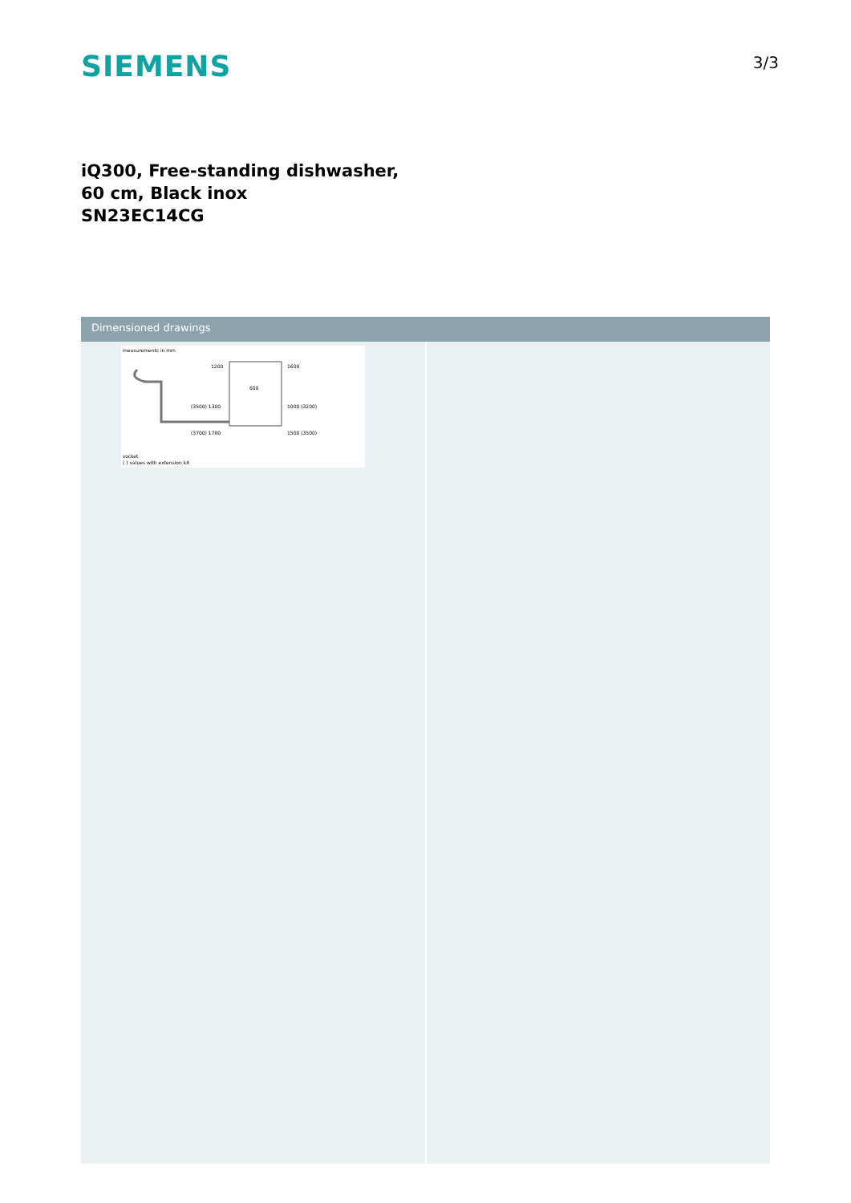SIEMENS
3/3
iQ300, Free-standing dishwasher, 60 cm, Black inox
SN23EC14CG
Dimensioned drawings
measurements in mm
1200
1600
600
(3500) 1300
1000 (3200)
(3700) 1700
1500 (3500)
socket
( ) values with extension kit